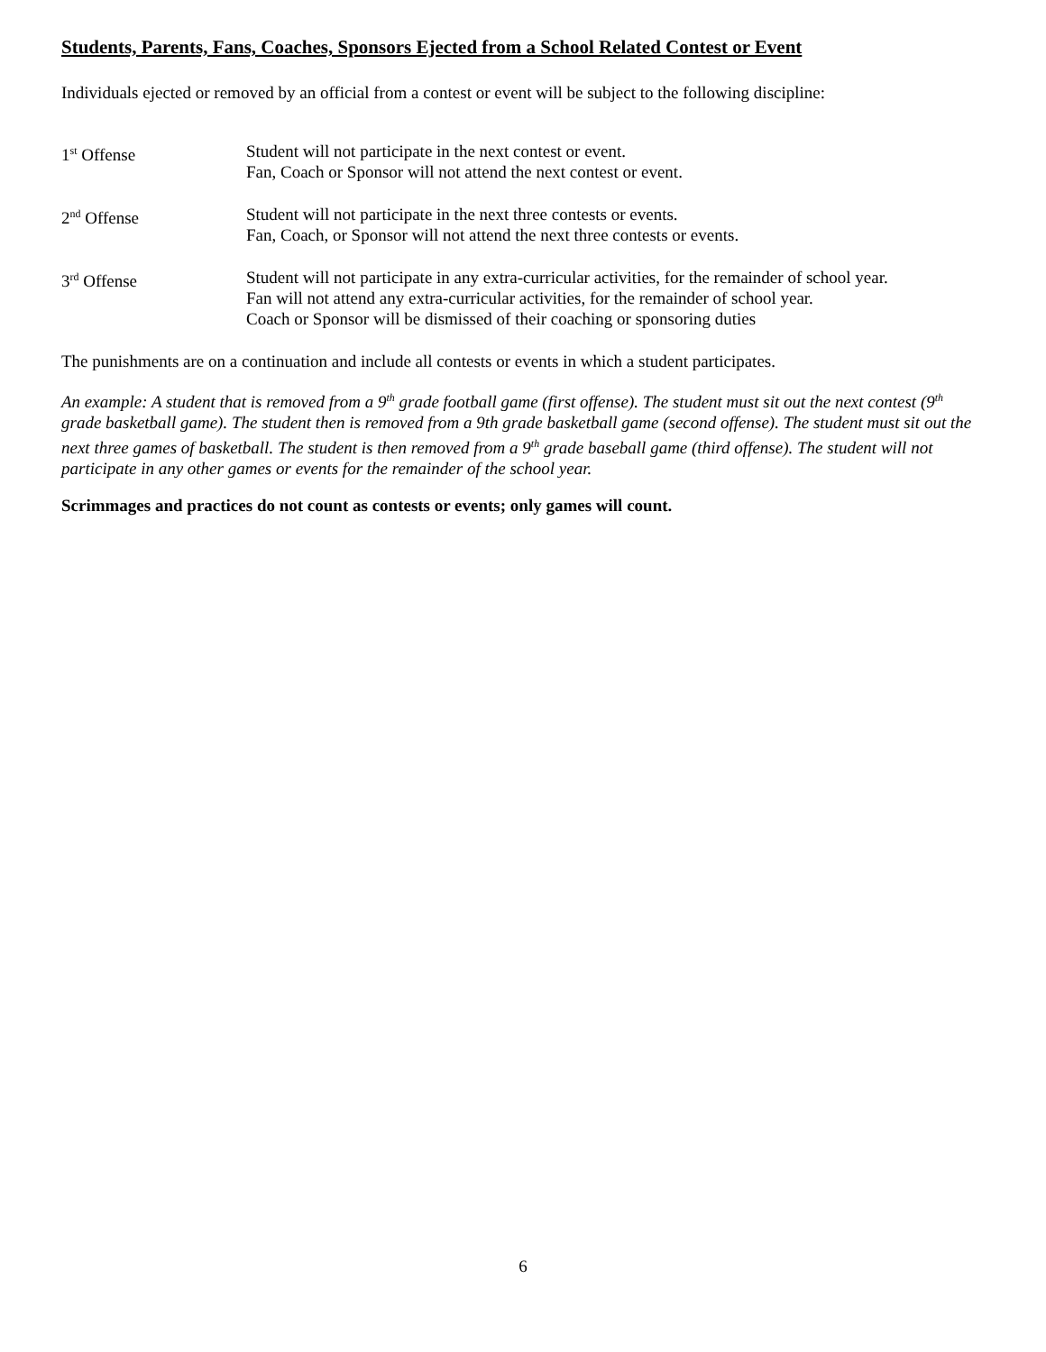Students, Parents, Fans, Coaches, Sponsors Ejected from a School Related Contest or Event
Individuals ejected or removed by an official from a contest or event will be subject to the following discipline:
1<sup>st</sup> Offense Student will not participate in the next contest or event.
Fan, Coach or Sponsor will not attend the next contest or event.
2<sup>nd</sup> Offense Student will not participate in the next three contests or events.
Fan, Coach, or Sponsor will not attend the next three contests or events.
3<sup>rd</sup> Offense Student will not participate in any extra-curricular activities, for the remainder of school year.
Fan will not attend any extra-curricular activities, for the remainder of school year.
Coach or Sponsor will be dismissed of their coaching or sponsoring duties
The punishments are on a continuation and include all contests or events in which a student participates.
An example: A student that is removed from a 9<sup>th</sup> grade football game (first offense). The student must sit out the next contest (9<sup>th</sup> grade basketball game). The student then is removed from a 9th grade basketball game (second offense). The student must sit out the next three games of basketball. The student is then removed from a 9<sup>th</sup> grade baseball game (third offense). The student will not participate in any other games or events for the remainder of the school year.
Scrimmages and practices do not count as contests or events; only games will count.
6